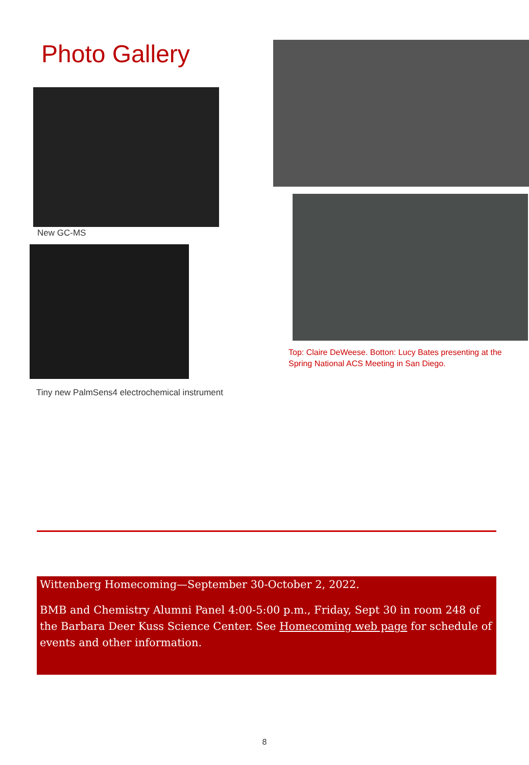Photo Gallery
New GC-MS
Tiny new PalmSens4 electrochemical instrument
Top: Claire DeWeese. Botton: Lucy Bates presenting at the Spring National ACS Meeting in San Diego.
Wittenberg Homecoming—September 30-October 2, 2022.
BMB and Chemistry Alumni Panel 4:00-5:00 p.m., Friday, Sept 30 in room 248 of the Barbara Deer Kuss Science Center. See Homecoming web page for schedule of events and other information.
8